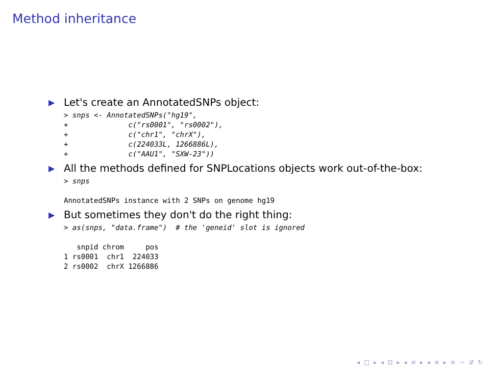Method inheritance
▶ Let's create an AnnotatedSNPs object:
> snps <- AnnotatedSNPs("hg19",
+              c("rs0001", "rs0002"),
+              c("chr1", "chrX"),
+              c(224033L, 1266886L),
+              c("AAU1", "SXW-23"))
▶ All the methods defined for SNPLocations objects work out-of-the-box:
> snps

AnnotatedSNPs instance with 2 SNPs on genome hg19
▶ But sometimes they don't do the right thing:
> as(snps, "data.frame")  # the 'geneid' slot is ignored

   snpid chrom     pos
1 rs0001  chr1  224033
2 rs0002  chrX 1266886
◂ □ ▸ ◂ ⊡ ▸ ◂ ≡ ▸ ◂ ≡ ▸ ≡ ∽ 𝓠 ↻